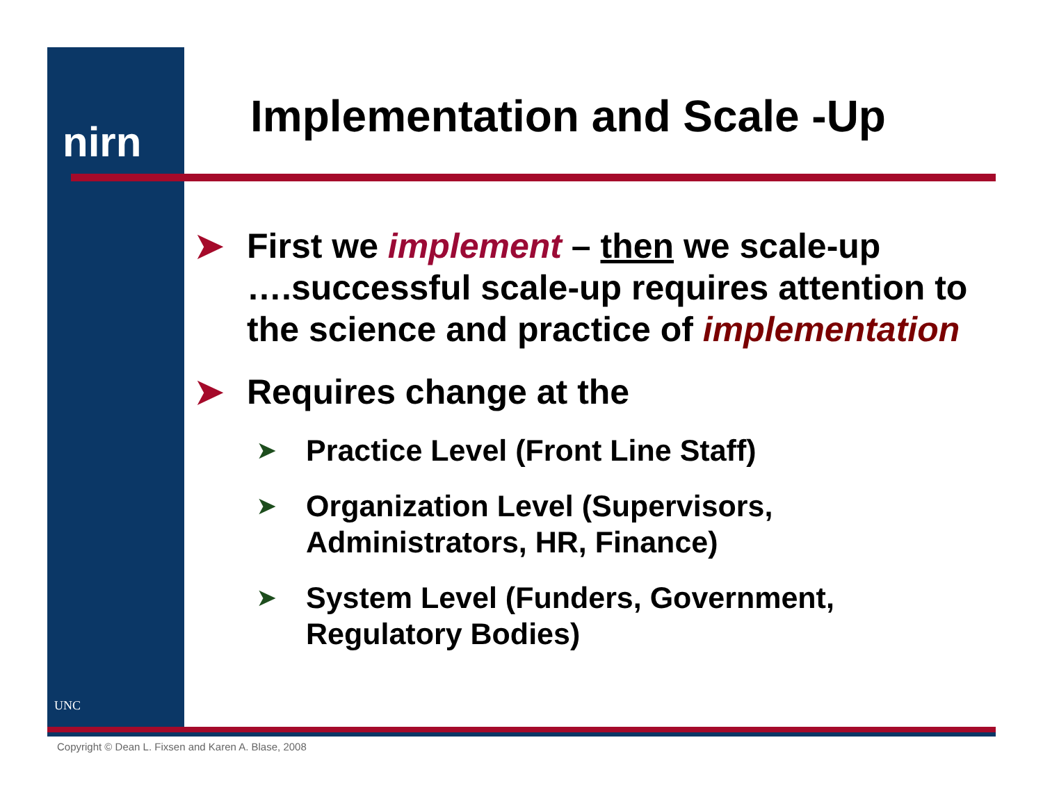nirn
UNC
Implementation and Scale -Up
➤ First we implement – then we scale-up ….successful scale-up requires attention to the science and practice of implementation
➤ Requires change at the
➤ Practice Level (Front Line Staff)
➤ Organization Level (Supervisors, Administrators, HR, Finance)
➤ System Level (Funders, Government, Regulatory Bodies)
Copyright © Dean L. Fixsen and Karen A. Blase, 2008